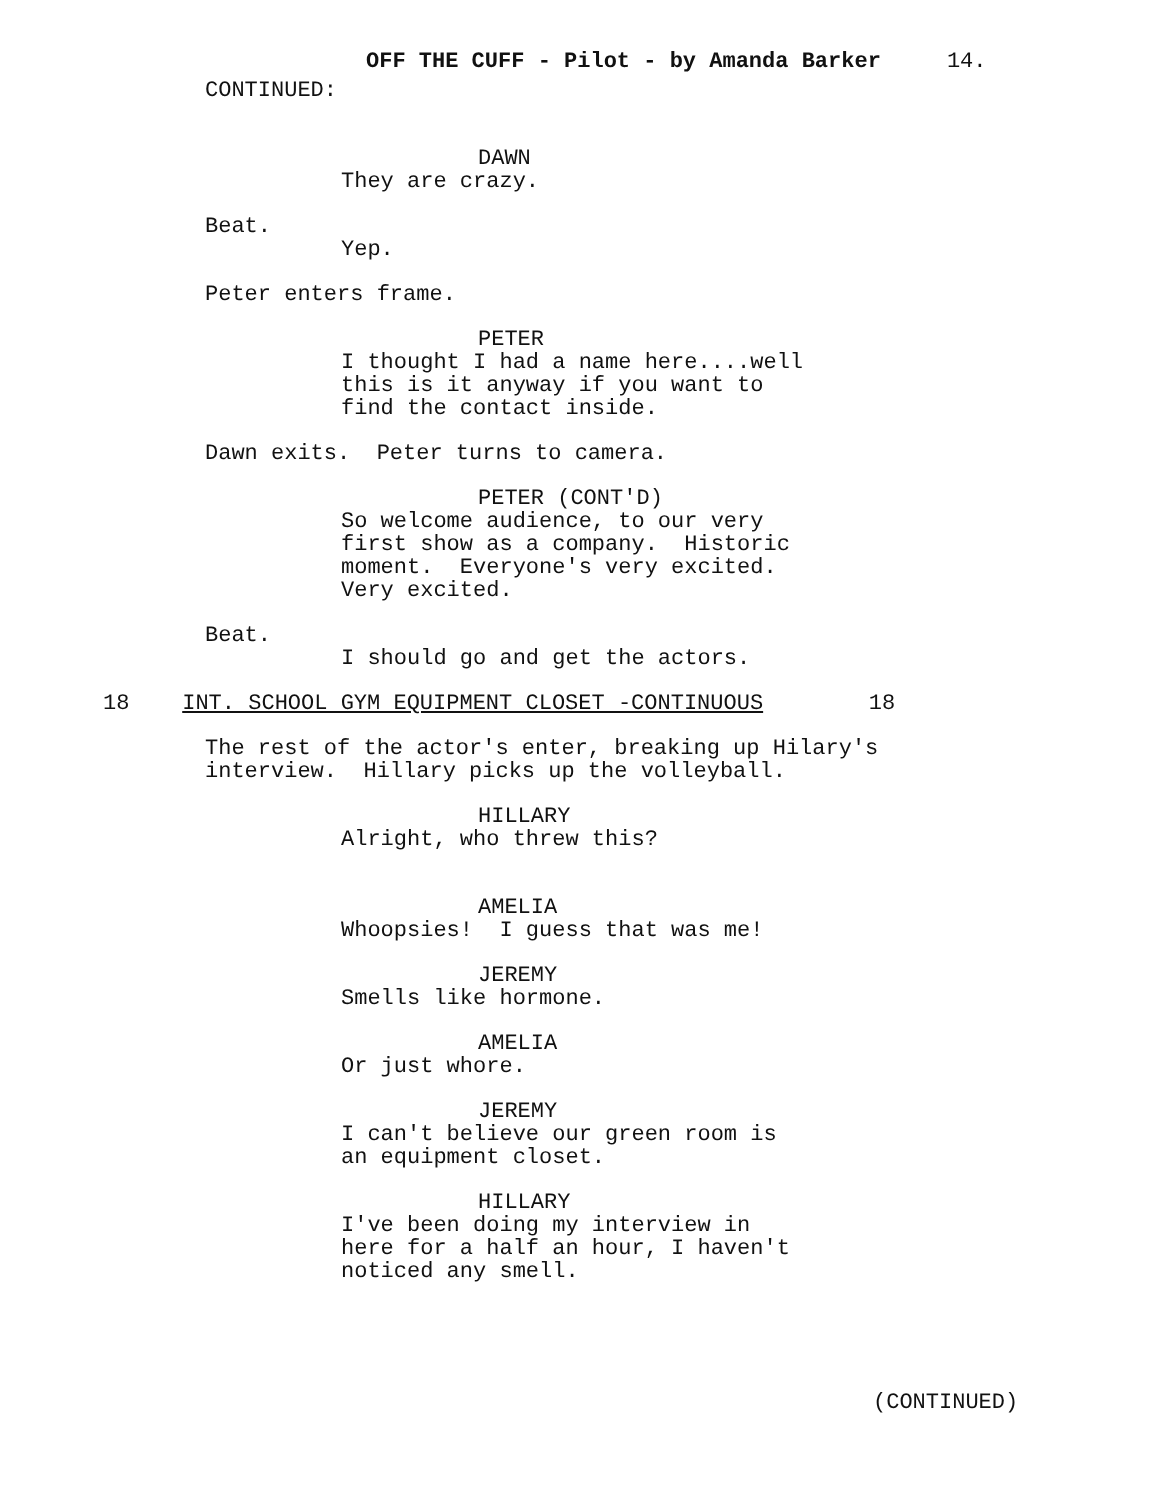OFF THE CUFF - Pilot - by Amanda Barker 14.
CONTINUED:
DAWN
They are crazy.
Beat.
Yep.
Peter enters frame.
PETER
I thought I had a name here....well this is it anyway if you want to find the contact inside.
Dawn exits. Peter turns to camera.
PETER (CONT'D)
So welcome audience, to our very first show as a company. Historic moment. Everyone's very excited. Very excited.
Beat.
I should go and get the actors.
18 INT. SCHOOL GYM EQUIPMENT CLOSET -CONTINUOUS 18
The rest of the actor's enter, breaking up Hilary's interview. Hillary picks up the volleyball.
HILLARY
Alright, who threw this?
AMELIA
Whoopsies! I guess that was me!
JEREMY
Smells like hormone.
AMELIA
Or just whore.
JEREMY
I can't believe our green room is an equipment closet.
HILLARY
I've been doing my interview in here for a half an hour, I haven't noticed any smell.
(CONTINUED)